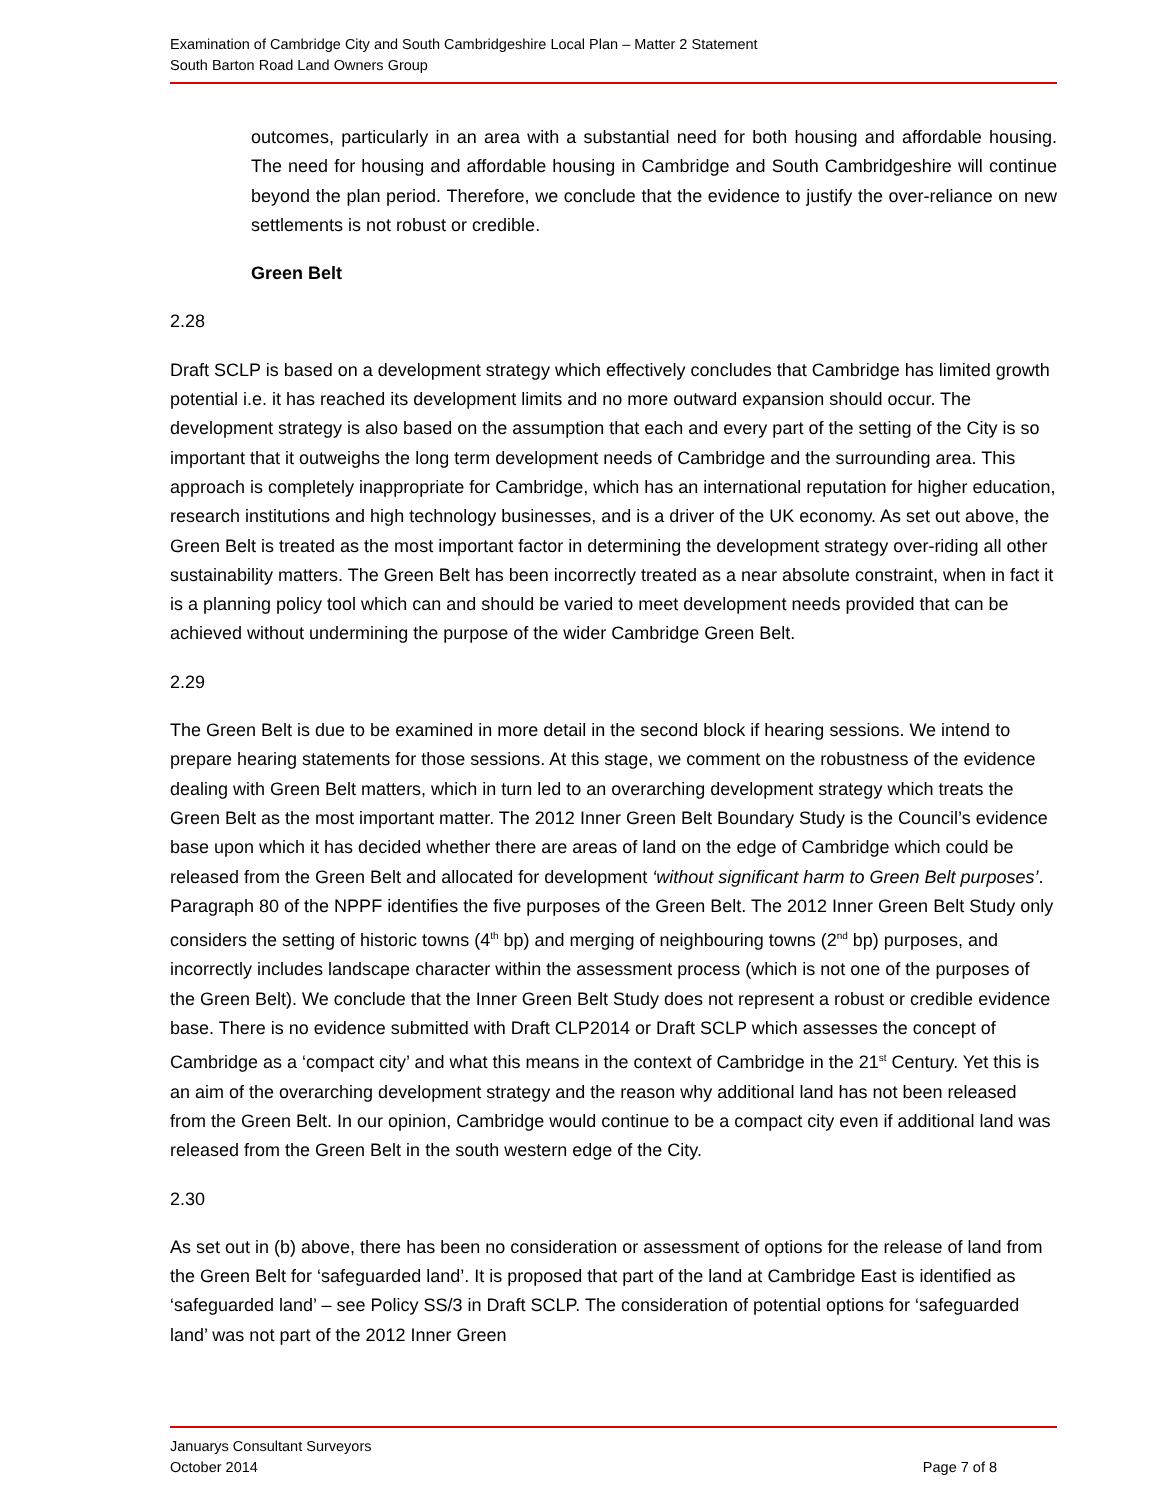Examination of Cambridge City and South Cambridgeshire Local Plan – Matter 2 Statement
South Barton Road Land Owners Group
outcomes, particularly in an area with a substantial need for both housing and affordable housing. The need for housing and affordable housing in Cambridge and South Cambridgeshire will continue beyond the plan period. Therefore, we conclude that the evidence to justify the over-reliance on new settlements is not robust or credible.
Green Belt
2.28
Draft SCLP is based on a development strategy which effectively concludes that Cambridge has limited growth potential i.e. it has reached its development limits and no more outward expansion should occur. The development strategy is also based on the assumption that each and every part of the setting of the City is so important that it outweighs the long term development needs of Cambridge and the surrounding area. This approach is completely inappropriate for Cambridge, which has an international reputation for higher education, research institutions and high technology businesses, and is a driver of the UK economy. As set out above, the Green Belt is treated as the most important factor in determining the development strategy over-riding all other sustainability matters. The Green Belt has been incorrectly treated as a near absolute constraint, when in fact it is a planning policy tool which can and should be varied to meet development needs provided that can be achieved without undermining the purpose of the wider Cambridge Green Belt.
2.29
The Green Belt is due to be examined in more detail in the second block if hearing sessions. We intend to prepare hearing statements for those sessions. At this stage, we comment on the robustness of the evidence dealing with Green Belt matters, which in turn led to an overarching development strategy which treats the Green Belt as the most important matter. The 2012 Inner Green Belt Boundary Study is the Council’s evidence base upon which it has decided whether there are areas of land on the edge of Cambridge which could be released from the Green Belt and allocated for development ‘without significant harm to Green Belt purposes’. Paragraph 80 of the NPPF identifies the five purposes of the Green Belt. The 2012 Inner Green Belt Study only considers the setting of historic towns (4<sup>th</sup> bp) and merging of neighbouring towns (2<sup>nd</sup> bp) purposes, and incorrectly includes landscape character within the assessment process (which is not one of the purposes of the Green Belt). We conclude that the Inner Green Belt Study does not represent a robust or credible evidence base. There is no evidence submitted with Draft CLP2014 or Draft SCLP which assesses the concept of Cambridge as a ‘compact city’ and what this means in the context of Cambridge in the 21<sup>st</sup> Century. Yet this is an aim of the overarching development strategy and the reason why additional land has not been released from the Green Belt. In our opinion, Cambridge would continue to be a compact city even if additional land was released from the Green Belt in the south western edge of the City.
2.30
As set out in (b) above, there has been no consideration or assessment of options for the release of land from the Green Belt for ‘safeguarded land’. It is proposed that part of the land at Cambridge East is identified as ‘safeguarded land’ – see Policy SS/3 in Draft SCLP. The consideration of potential options for ‘safeguarded land’ was not part of the 2012 Inner Green
Januarys Consultant Surveyors
October 2014 Page 7 of 8